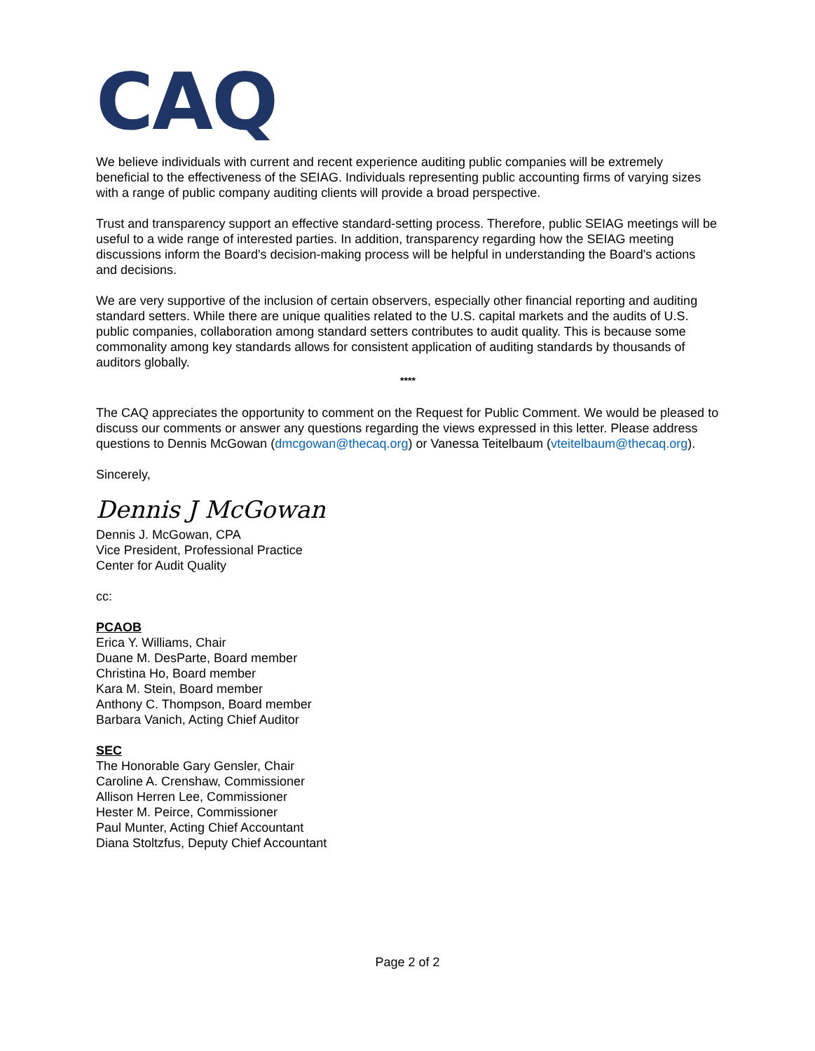CAQ
We believe individuals with current and recent experience auditing public companies will be extremely beneficial to the effectiveness of the SEIAG. Individuals representing public accounting firms of varying sizes with a range of public company auditing clients will provide a broad perspective.
Trust and transparency support an effective standard-setting process. Therefore, public SEIAG meetings will be useful to a wide range of interested parties. In addition, transparency regarding how the SEIAG meeting discussions inform the Board's decision-making process will be helpful in understanding the Board's actions and decisions.
We are very supportive of the inclusion of certain observers, especially other financial reporting and auditing standard setters. While there are unique qualities related to the U.S. capital markets and the audits of U.S. public companies, collaboration among standard setters contributes to audit quality. This is because some commonality among key standards allows for consistent application of auditing standards by thousands of auditors globally.
****
The CAQ appreciates the opportunity to comment on the Request for Public Comment. We would be pleased to discuss our comments or answer any questions regarding the views expressed in this letter. Please address questions to Dennis McGowan (dmcgowan@thecaq.org) or Vanessa Teitelbaum (vteitelbaum@thecaq.org).
Sincerely,
Dennis J McGowan
Dennis J. McGowan, CPA
Vice President, Professional Practice
Center for Audit Quality
cc:
PCAOB
Erica Y. Williams, Chair
Duane M. DesParte, Board member
Christina Ho, Board member
Kara M. Stein, Board member
Anthony C. Thompson, Board member
Barbara Vanich, Acting Chief Auditor
SEC
The Honorable Gary Gensler, Chair
Caroline A. Crenshaw, Commissioner
Allison Herren Lee, Commissioner
Hester M. Peirce, Commissioner
Paul Munter, Acting Chief Accountant
Diana Stoltzfus, Deputy Chief Accountant
Page 2 of 2